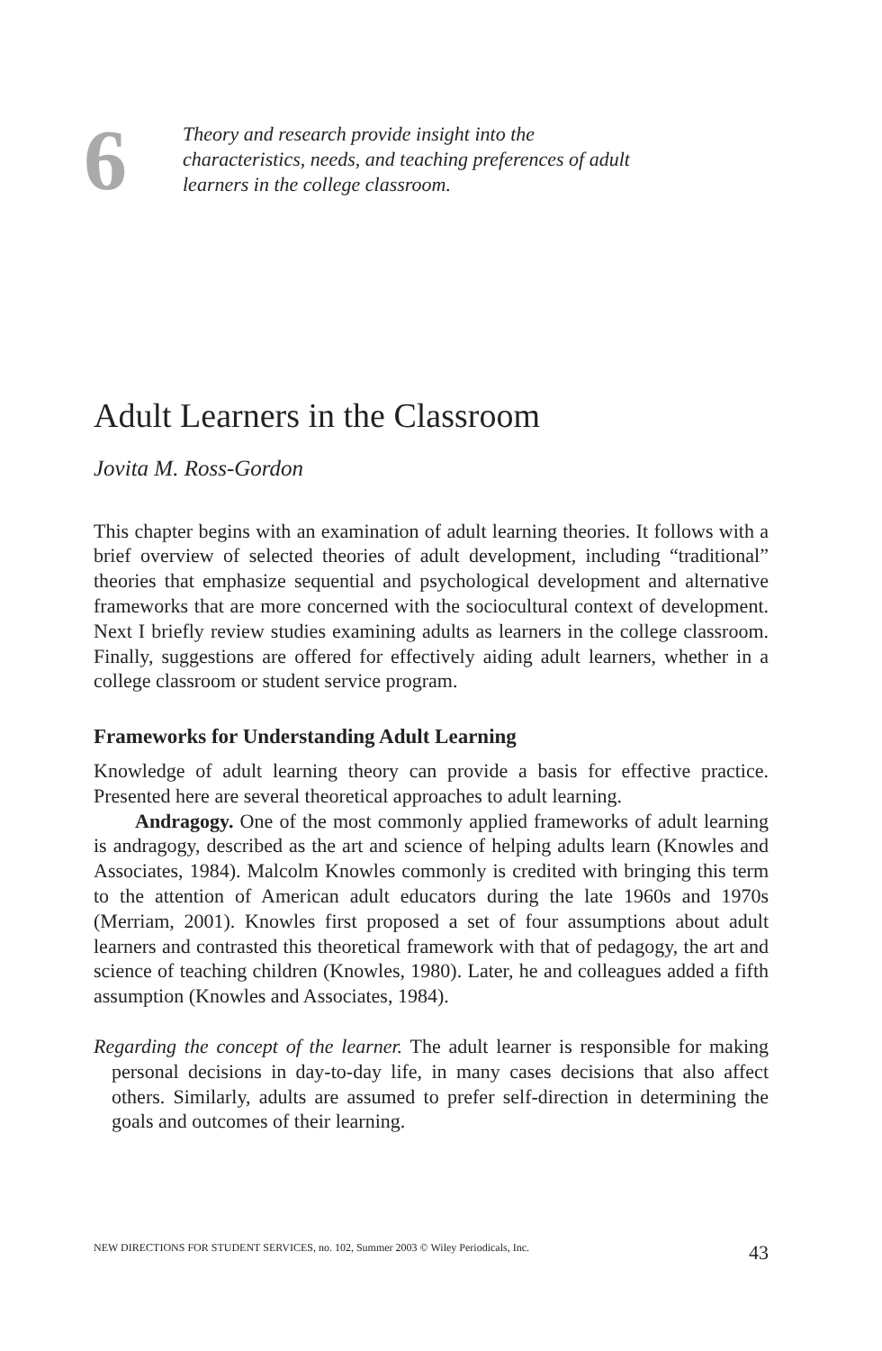6
Theory and research provide insight into the
characteristics, needs, and teaching preferences of adult
learners in the college classroom.
Adult Learners in the Classroom
Jovita M. Ross-Gordon
This chapter begins with an examination of adult learning theories. It follows with a brief overview of selected theories of adult development, including “traditional” theories that emphasize sequential and psychological development and alternative frameworks that are more concerned with the sociocultural context of development. Next I briefly review studies examining adults as learners in the college classroom. Finally, suggestions are offered for effectively aiding adult learners, whether in a college classroom or student service program.
Frameworks for Understanding Adult Learning
Knowledge of adult learning theory can provide a basis for effective practice. Presented here are several theoretical approaches to adult learning.
Andragogy. One of the most commonly applied frameworks of adult learning is andragogy, described as the art and science of helping adults learn (Knowles and Associates, 1984). Malcolm Knowles commonly is credited with bringing this term to the attention of American adult educators during the late 1960s and 1970s (Merriam, 2001). Knowles first proposed a set of four assumptions about adult learners and contrasted this theoretical framework with that of pedagogy, the art and science of teaching children (Knowles, 1980). Later, he and colleagues added a fifth assumption (Knowles and Associates, 1984).
Regarding the concept of the learner. The adult learner is responsible for making personal decisions in day-to-day life, in many cases decisions that also affect others. Similarly, adults are assumed to prefer self-direction in determining the goals and outcomes of their learning.
NEW DIRECTIONS FOR STUDENT SERVICES, no. 102, Summer 2003 © Wiley Periodicals, Inc. 43